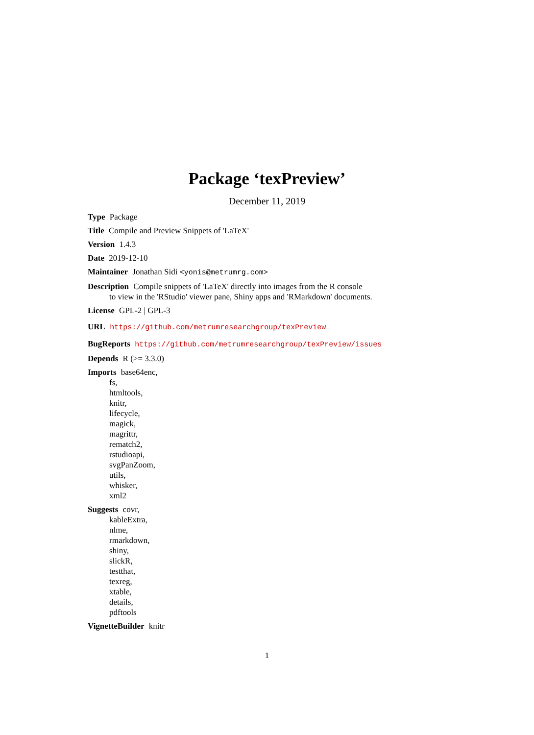Package ‘texPreview’
December 11, 2019
Type Package
Title Compile and Preview Snippets of 'LaTeX'
Version 1.4.3
Date 2019-12-10
Maintainer Jonathan Sidi <yonis@metrumrg.com>
Description Compile snippets of 'LaTeX' directly into images from the R console
to view in the 'RStudio' viewer pane, Shiny apps and 'RMarkdown' documents.
License GPL-2 | GPL-3
URL https://github.com/metrumresearchgroup/texPreview
BugReports https://github.com/metrumresearchgroup/texPreview/issues
Depends R (>= 3.3.0)
Imports base64enc,
fs,
htmltools,
knitr,
lifecycle,
magick,
magrittr,
rematch2,
rstudioapi,
svgPanZoom,
utils,
whisker,
xml2
Suggests covr,
kableExtra,
nlme,
rmarkdown,
shiny,
slickR,
testthat,
texreg,
xtable,
details,
pdftools
VignetteBuilder knitr
1